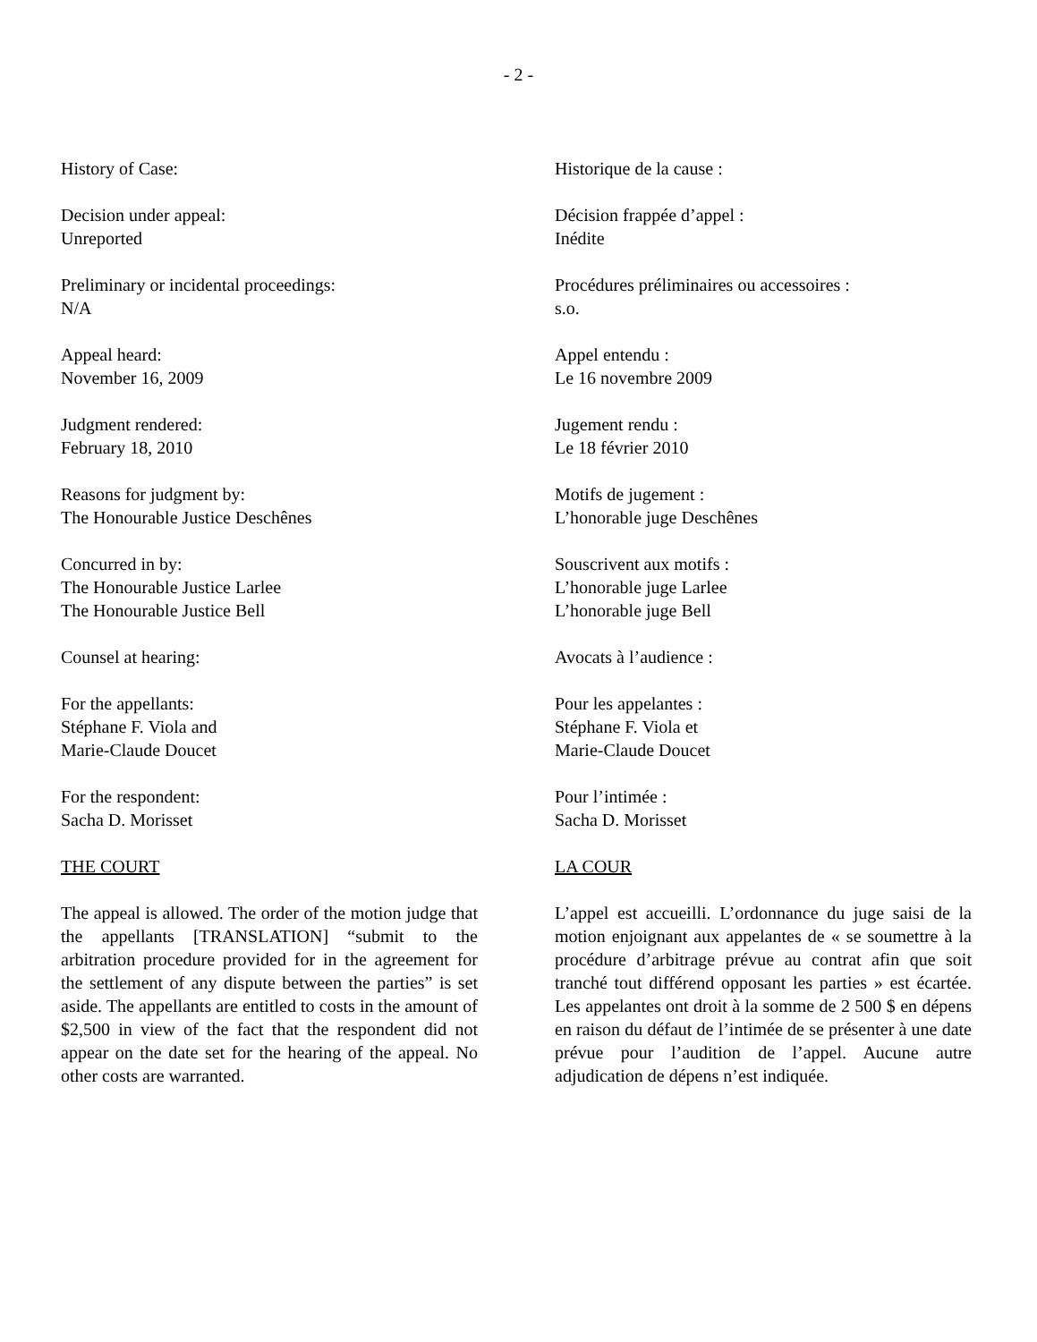- 2 -
History of Case:
Decision under appeal:
Unreported
Preliminary or incidental proceedings:
N/A
Appeal heard:
November 16, 2009
Judgment rendered:
February 18, 2010
Reasons for judgment by:
The Honourable Justice Deschênes
Concurred in by:
The Honourable Justice Larlee
The Honourable Justice Bell
Counsel at hearing:
For the appellants:
Stéphane F. Viola and
Marie-Claude Doucet
For the respondent:
Sacha D. Morisset
THE COURT
The appeal is allowed. The order of the motion judge that the appellants [TRANSLATION] “submit to the arbitration procedure provided for in the agreement for the settlement of any dispute between the parties” is set aside. The appellants are entitled to costs in the amount of $2,500 in view of the fact that the respondent did not appear on the date set for the hearing of the appeal. No other costs are warranted.
Historique de la cause :
Décision frappée d’appel :
Inédite
Procédures préliminaires ou accessoires :
s.o.
Appel entendu :
Le 16 novembre 2009
Jugement rendu :
Le 18 février 2010
Motifs de jugement :
L’honorable juge Deschênes
Souscrivent aux motifs :
L’honorable juge Larlee
L’honorable juge Bell
Avocats à l’audience :
Pour les appelantes :
Stéphane F. Viola et
Marie-Claude Doucet
Pour l’intimée :
Sacha D. Morisset
LA COUR
L’appel est accueilli. L’ordonnance du juge saisi de la motion enjoignant aux appelantes de « se soumettre à la procédure d’arbitrage prévue au contrat afin que soit tranché tout différend opposant les parties » est écartée. Les appelantes ont droit à la somme de 2 500 $ en dépens en raison du défaut de l’intimée de se présenter à une date prévue pour l’audition de l’appel. Aucune autre adjudication de dépens n’est indiquée.